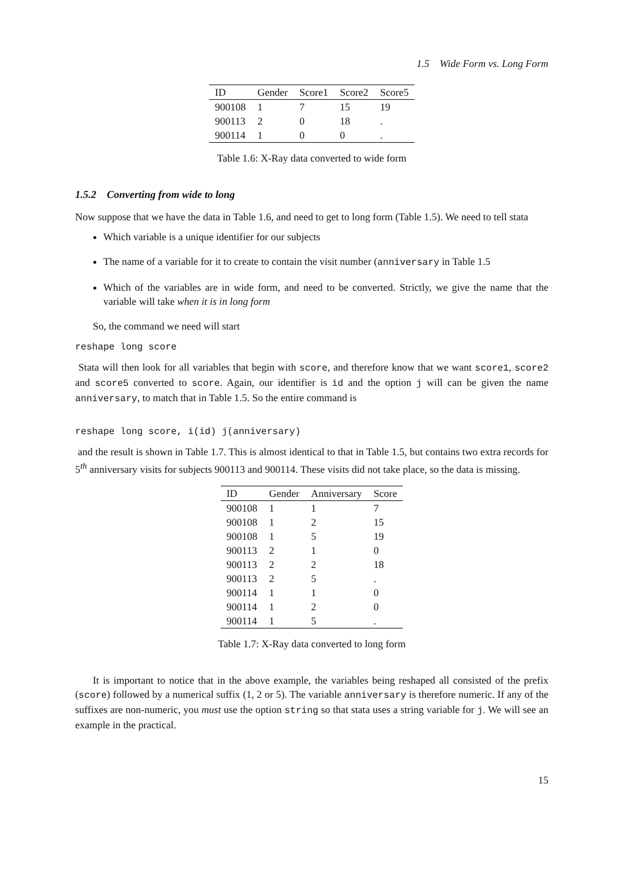1.5 Wide Form vs. Long Form
| ID | Gender | Score1 | Score2 | Score5 |
| --- | --- | --- | --- | --- |
| 900108 | 1 | 7 | 15 | 19 |
| 900113 | 2 | 0 | 18 | . |
| 900114 | 1 | 0 | 0 | . |
Table 1.6: X-Ray data converted to wide form
1.5.2 Converting from wide to long
Now suppose that we have the data in Table 1.6, and need to get to long form (Table 1.5). We need to tell stata
Which variable is a unique identifier for our subjects
The name of a variable for it to create to contain the visit number (anniversary in Table 1.5
Which of the variables are in wide form, and need to be converted. Strictly, we give the name that the variable will take when it is in long form
So, the command we need will start
reshape long score
Stata will then look for all variables that begin with score, and therefore know that we want score1, score2 and score5 converted to score. Again, our identifier is id and the option j will can be given the name anniversary, to match that in Table 1.5. So the entire command is
reshape long score, i(id) j(anniversary)
and the result is shown in Table 1.7. This is almost identical to that in Table 1.5, but contains two extra records for 5<sup>th</sup> anniversary visits for subjects 900113 and 900114. These visits did not take place, so the data is missing.
| ID | Gender | Anniversary | Score |
| --- | --- | --- | --- |
| 900108 | 1 | 1 | 7 |
| 900108 | 1 | 2 | 15 |
| 900108 | 1 | 5 | 19 |
| 900113 | 2 | 1 | 0 |
| 900113 | 2 | 2 | 18 |
| 900113 | 2 | 5 | . |
| 900114 | 1 | 1 | 0 |
| 900114 | 1 | 2 | 0 |
| 900114 | 1 | 5 | . |
Table 1.7: X-Ray data converted to long form
It is important to notice that in the above example, the variables being reshaped all consisted of the prefix (score) followed by a numerical suffix (1, 2 or 5). The variable anniversary is therefore numeric. If any of the suffixes are non-numeric, you must use the option string so that stata uses a string variable for j. We will see an example in the practical.
15